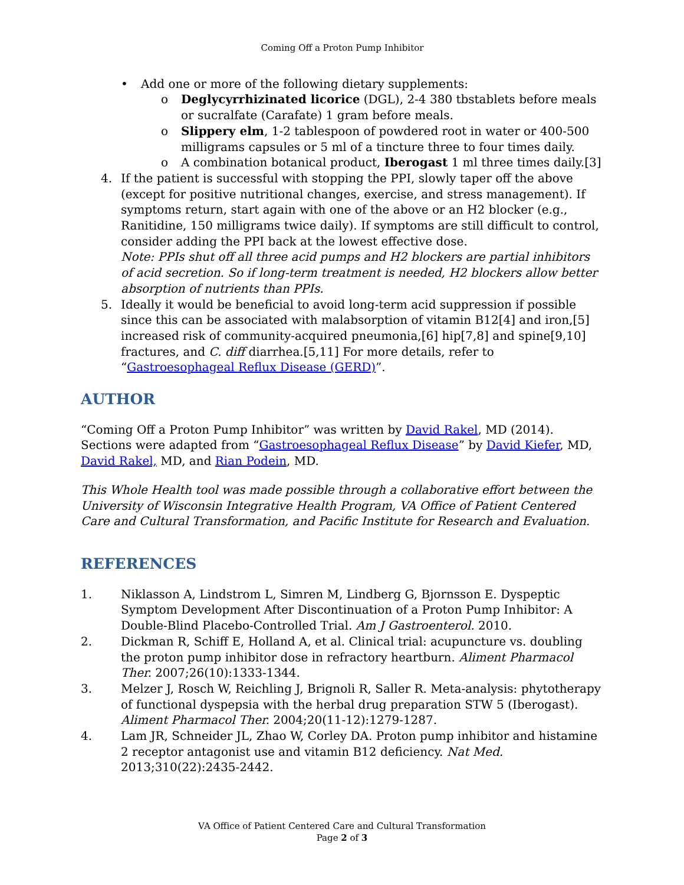Coming Off a Proton Pump Inhibitor
• Add one or more of the following dietary supplements:
o Deglycyrrhizinated licorice (DGL), 2-4 380 tbstablets before meals or sucralfate (Carafate) 1 gram before meals.
o Slippery elm, 1-2 tablespoon of powdered root in water or 400-500 milligrams capsules or 5 ml of a tincture three to four times daily.
o A combination botanical product, Iberogast 1 ml three times daily.[3]
4. If the patient is successful with stopping the PPI, slowly taper off the above (except for positive nutritional changes, exercise, and stress management). If symptoms return, start again with one of the above or an H2 blocker (e.g., Ranitidine, 150 milligrams twice daily). If symptoms are still difficult to control, consider adding the PPI back at the lowest effective dose.
Note: PPIs shut off all three acid pumps and H2 blockers are partial inhibitors of acid secretion. So if long-term treatment is needed, H2 blockers allow better absorption of nutrients than PPIs.
5. Ideally it would be beneficial to avoid long-term acid suppression if possible since this can be associated with malabsorption of vitamin B12[4] and iron,[5] increased risk of community-acquired pneumonia,[6] hip[7,8] and spine[9,10] fractures, and C. diff diarrhea.[5,11] For more details, refer to “Gastroesophageal Reflux Disease (GERD)”.
AUTHOR
“Coming Off a Proton Pump Inhibitor” was written by David Rakel, MD (2014). Sections were adapted from “Gastroesophageal Reflux Disease” by David Kiefer, MD, David Rakel, MD, and Rian Podein, MD.
This Whole Health tool was made possible through a collaborative effort between the University of Wisconsin Integrative Health Program, VA Office of Patient Centered Care and Cultural Transformation, and Pacific Institute for Research and Evaluation.
REFERENCES
1. Niklasson A, Lindstrom L, Simren M, Lindberg G, Bjornsson E. Dyspeptic Symptom Development After Discontinuation of a Proton Pump Inhibitor: A Double-Blind Placebo-Controlled Trial. Am J Gastroenterol. 2010.
2. Dickman R, Schiff E, Holland A, et al. Clinical trial: acupuncture vs. doubling the proton pump inhibitor dose in refractory heartburn. Aliment Pharmacol Ther. 2007;26(10):1333-1344.
3. Melzer J, Rosch W, Reichling J, Brignoli R, Saller R. Meta-analysis: phytotherapy of functional dyspepsia with the herbal drug preparation STW 5 (Iberogast). Aliment Pharmacol Ther. 2004;20(11-12):1279-1287.
4. Lam JR, Schneider JL, Zhao W, Corley DA. Proton pump inhibitor and histamine 2 receptor antagonist use and vitamin B12 deficiency. Nat Med. 2013;310(22):2435-2442.
VA Office of Patient Centered Care and Cultural Transformation
Page 2 of 3